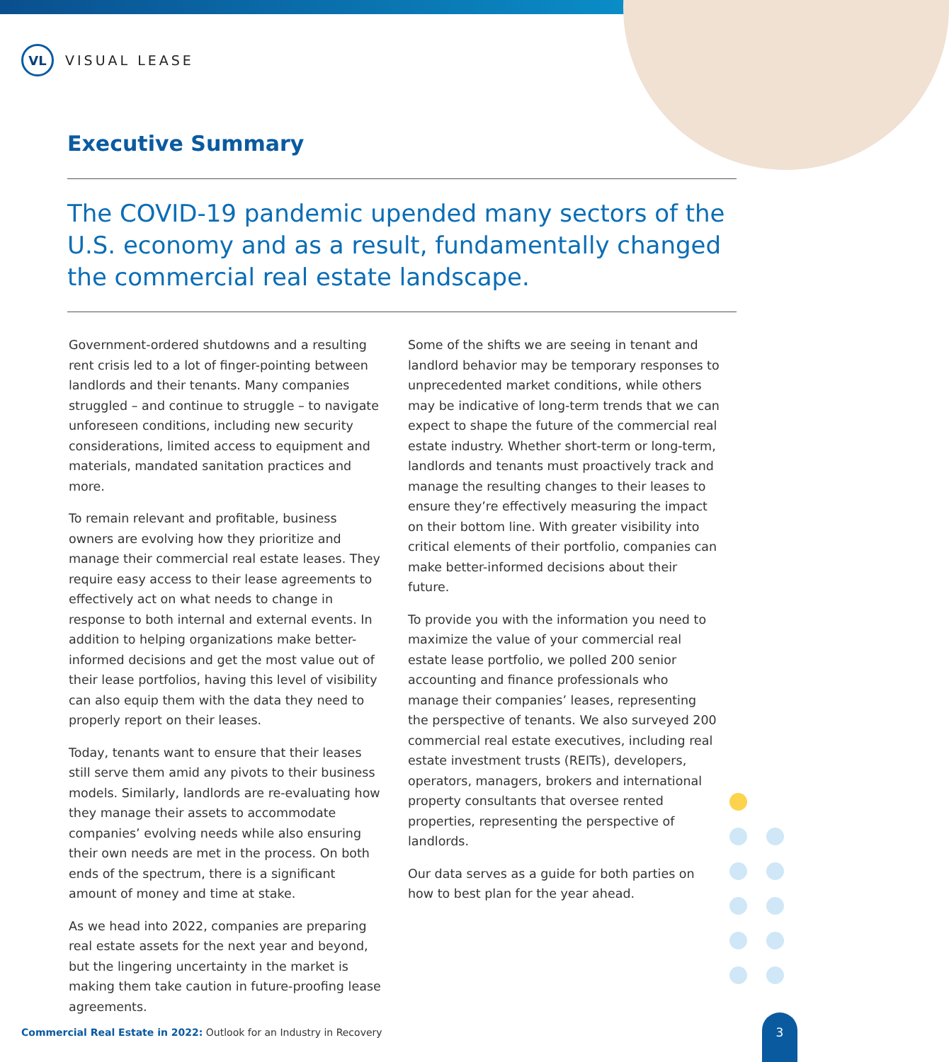VL
VISUAL LEASE
Executive Summary
The COVID-19 pandemic upended many sectors of the U.S. economy and as a result, fundamentally changed the commercial real estate landscape.
Government-ordered shutdowns and a resulting rent crisis led to a lot of finger-pointing between landlords and their tenants. Many companies struggled – and continue to struggle – to navigate unforeseen conditions, including new security considerations, limited access to equipment and materials, mandated sanitation practices and more.
To remain relevant and profitable, business owners are evolving how they prioritize and manage their commercial real estate leases. They require easy access to their lease agreements to effectively act on what needs to change in response to both internal and external events. In addition to helping organizations make better-informed decisions and get the most value out of their lease portfolios, having this level of visibility can also equip them with the data they need to properly report on their leases.
Today, tenants want to ensure that their leases still serve them amid any pivots to their business models. Similarly, landlords are re-evaluating how they manage their assets to accommodate companies’ evolving needs while also ensuring their own needs are met in the process. On both ends of the spectrum, there is a significant amount of money and time at stake.
As we head into 2022, companies are preparing real estate assets for the next year and beyond, but the lingering uncertainty in the market is making them take caution in future-proofing lease agreements.
Some of the shifts we are seeing in tenant and landlord behavior may be temporary responses to unprecedented market conditions, while others may be indicative of long-term trends that we can expect to shape the future of the commercial real estate industry. Whether short-term or long-term, landlords and tenants must proactively track and manage the resulting changes to their leases to ensure they’re effectively measuring the impact on their bottom line. With greater visibility into critical elements of their portfolio, companies can make better-informed decisions about their future.
To provide you with the information you need to maximize the value of your commercial real estate lease portfolio, we polled 200 senior accounting and finance professionals who manage their companies’ leases, representing the perspective of tenants. We also surveyed 200 commercial real estate executives, including real estate investment trusts (REITs), developers, operators, managers, brokers and international property consultants that oversee rented properties, representing the perspective of landlords.
Our data serves as a guide for both parties on how to best plan for the year ahead.
Commercial Real Estate in 2022: Outlook for an Industry in Recovery
3